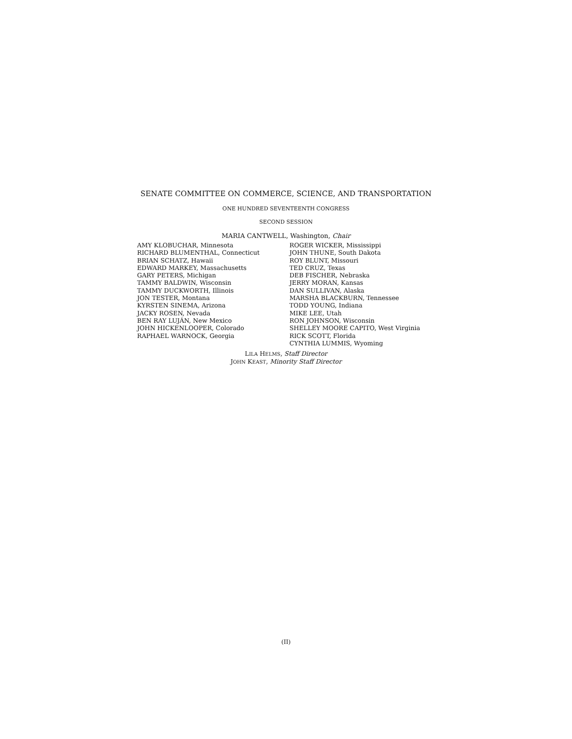SENATE COMMITTEE ON COMMERCE, SCIENCE, AND TRANSPORTATION
ONE HUNDRED SEVENTEENTH CONGRESS
SECOND SESSION
MARIA CANTWELL, Washington, Chair
AMY KLOBUCHAR, Minnesota
RICHARD BLUMENTHAL, Connecticut
BRIAN SCHATZ, Hawaii
EDWARD MARKEY, Massachusetts
GARY PETERS, Michigan
TAMMY BALDWIN, Wisconsin
TAMMY DUCKWORTH, Illinois
JON TESTER, Montana
KYRSTEN SINEMA, Arizona
JACKY ROSEN, Nevada
BEN RAY LUJÁN, New Mexico
JOHN HICKENLOOPER, Colorado
RAPHAEL WARNOCK, Georgia
ROGER WICKER, Mississippi
JOHN THUNE, South Dakota
ROY BLUNT, Missouri
TED CRUZ, Texas
DEB FISCHER, Nebraska
JERRY MORAN, Kansas
DAN SULLIVAN, Alaska
MARSHA BLACKBURN, Tennessee
TODD YOUNG, Indiana
MIKE LEE, Utah
RON JOHNSON, Wisconsin
SHELLEY MOORE CAPITO, West Virginia
RICK SCOTT, Florida
CYNTHIA LUMMIS, Wyoming
LILA HELMS, Staff Director
JOHN KEAST, Minority Staff Director
(II)